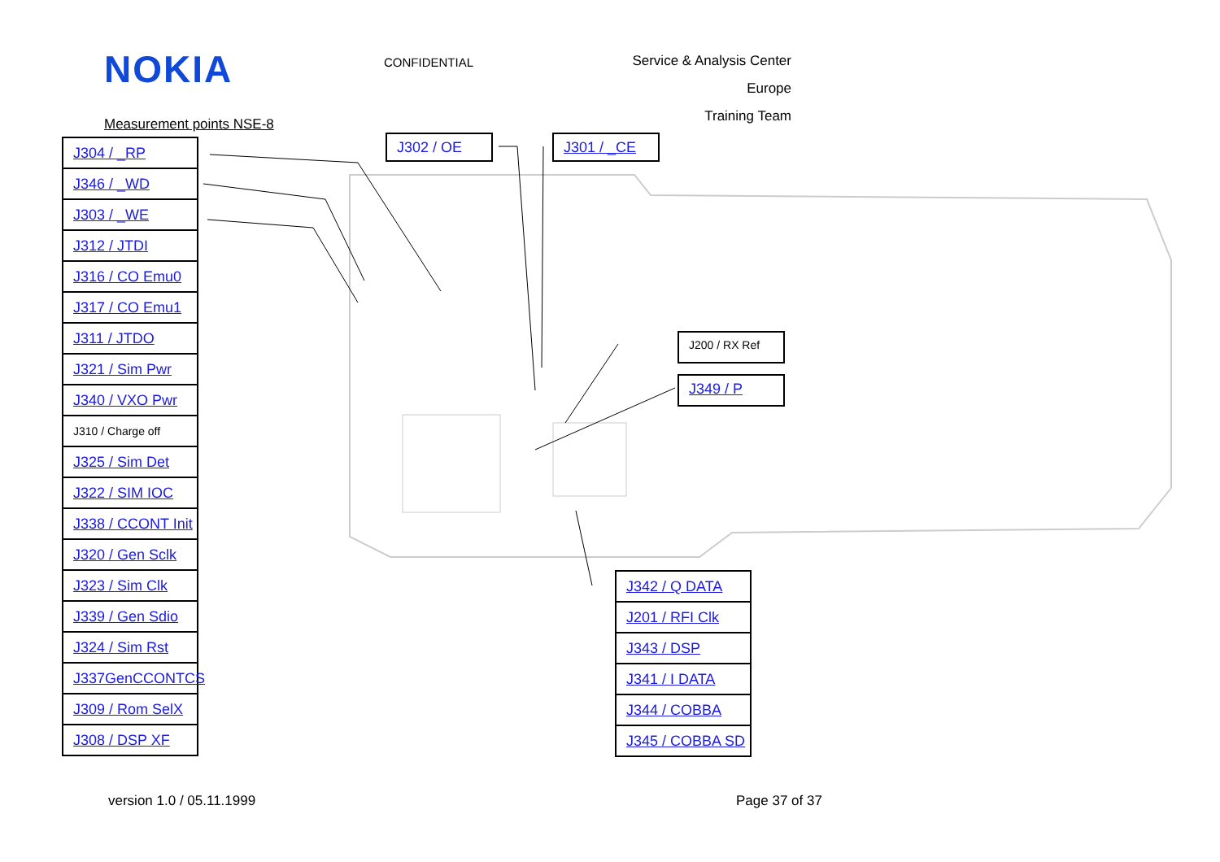NOKIA
CONFIDENTIAL
Service & Analysis Center Europe
Training Team
Measurement points NSE-8
J304 / _RP
J346 / _WD
J303 / _WE
J312 / JTDI
J316 / CO Emu0
J317 / CO Emu1
J311 / JTDO
J321 / Sim Pwr
J340 / VXO Pwr
J310 / Charge off
J325 / Sim Det
J322 / SIM IOC
J338 / CCONT Init
J320 / Gen Sclk
J323 / Sim Clk
J339 / Gen Sdio
J324 / Sim Rst
J337GenCCONTCS
J309 / Rom SelX
J308 / DSP XF
J302 / OE
J301 / _CE
J200 / RX Ref
J349 / P
J342 / Q DATA
J201 / RFI Clk
J343 / DSP
J341 / I DATA
J344 / COBBA
J345 / COBBA SD
version 1.0 / 05.11.1999 Page 37 of 37